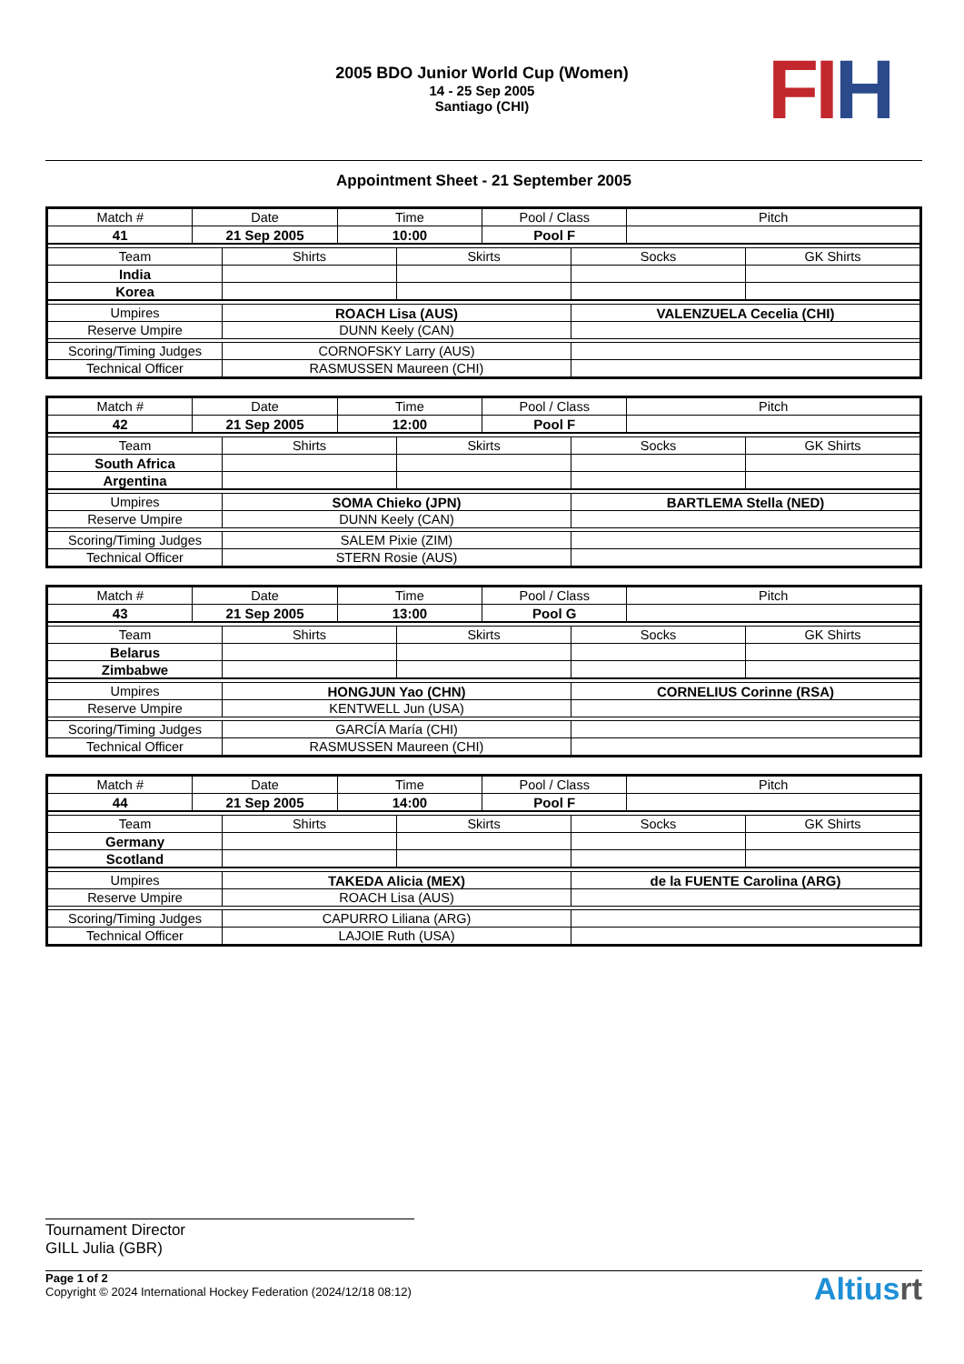2005 BDO Junior World Cup (Women)
14 - 25 Sep 2005
Santiago (CHI)
FI H
Appointment Sheet - 21 September 2005
| Match # | Date | Time | Pool / Class | Pitch |
| 41 | 21 Sep 2005 | 10:00 | Pool F | |
| Team | Shirts | Skirts | Socks | GK Shirts |
| India | | | | |
| Korea | | | | |
| Umpires | ROACH Lisa (AUS) | VALENZUELA Cecelia (CHI) |
| Reserve Umpire | DUNN Keely (CAN) | |
| Scoring/Timing Judges | CORNOFSKY Larry (AUS) | |
| Technical Officer | RASMUSSEN Maureen (CHI) | |
| Match # | Date | Time | Pool / Class | Pitch |
| 42 | 21 Sep 2005 | 12:00 | Pool F | |
| Team | Shirts | Skirts | Socks | GK Shirts |
| South Africa | | | | |
| Argentina | | | | |
| Umpires | SOMA Chieko (JPN) | BARTLEMA Stella (NED) |
| Reserve Umpire | DUNN Keely (CAN) | |
| Scoring/Timing Judges | SALEM Pixie (ZIM) | |
| Technical Officer | STERN Rosie (AUS) | |
| Match # | Date | Time | Pool / Class | Pitch |
| 43 | 21 Sep 2005 | 13:00 | Pool G | |
| Team | Shirts | Skirts | Socks | GK Shirts |
| Belarus | | | | |
| Zimbabwe | | | | |
| Umpires | HONGJUN Yao (CHN) | CORNELIUS Corinne (RSA) |
| Reserve Umpire | KENTWELL Jun (USA) | |
| Scoring/Timing Judges | GARCÍA María (CHI) | |
| Technical Officer | RASMUSSEN Maureen (CHI) | |
| Match # | Date | Time | Pool / Class | Pitch |
| 44 | 21 Sep 2005 | 14:00 | Pool F | |
| Team | Shirts | Skirts | Socks | GK Shirts |
| Germany | | | | |
| Scotland | | | | |
| Umpires | TAKEDA Alicia (MEX) | de la FUENTE Carolina (ARG) |
| Reserve Umpire | ROACH Lisa (AUS) | |
| Scoring/Timing Judges | CAPURRO Liliana (ARG) | |
| Technical Officer | LAJOIE Ruth (USA) | |
Tournament Director
GILL Julia (GBR)
Page 1 of 2
Copyright © 2024 International Hockey Federation (2024/12/18 08:12)
Altiusrt